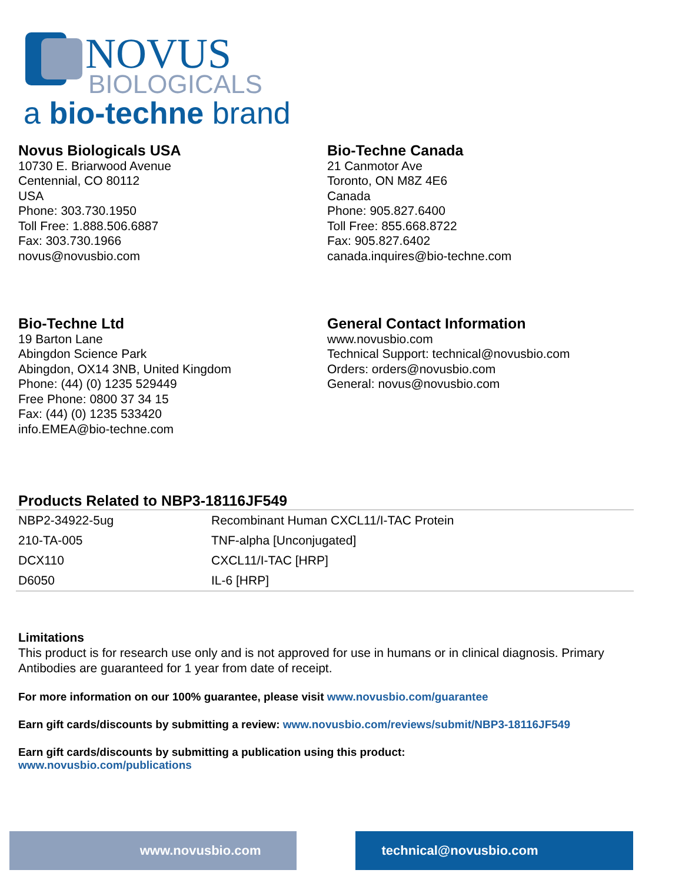NOVUS
BIOLOGICALS
a bio-techne brand
Novus Biologicals USA
10730 E. Briarwood Avenue
Centennial, CO 80112
USA
Phone: 303.730.1950
Toll Free: 1.888.506.6887
Fax: 303.730.1966
novus@novusbio.com
Bio-Techne Canada
21 Canmotor Ave
Toronto, ON M8Z 4E6
Canada
Phone: 905.827.6400
Toll Free: 855.668.8722
Fax: 905.827.6402
canada.inquires@bio-techne.com
Bio-Techne Ltd
19 Barton Lane
Abingdon Science Park
Abingdon, OX14 3NB, United Kingdom
Phone: (44) (0) 1235 529449
Free Phone: 0800 37 34 15
Fax: (44) (0) 1235 533420
info.EMEA@bio-techne.com
General Contact Information
www.novusbio.com
Technical Support: technical@novusbio.com
Orders: orders@novusbio.com
General: novus@novusbio.com
Products Related to NBP3-18116JF549
| NBP2-34922-5ug | Recombinant Human CXCL11/I-TAC Protein |
| 210-TA-005 | TNF-alpha [Unconjugated] |
| DCX110 | CXCL11/I-TAC [HRP] |
| D6050 | IL-6 [HRP] |
Limitations
This product is for research use only and is not approved for use in humans or in clinical diagnosis. Primary Antibodies are guaranteed for 1 year from date of receipt.
For more information on our 100% guarantee, please visit www.novusbio.com/guarantee
Earn gift cards/discounts by submitting a review: www.novusbio.com/reviews/submit/NBP3-18116JF549
Earn gift cards/discounts by submitting a publication using this product:
www.novusbio.com/publications
www.novusbio.com technical@novusbio.com